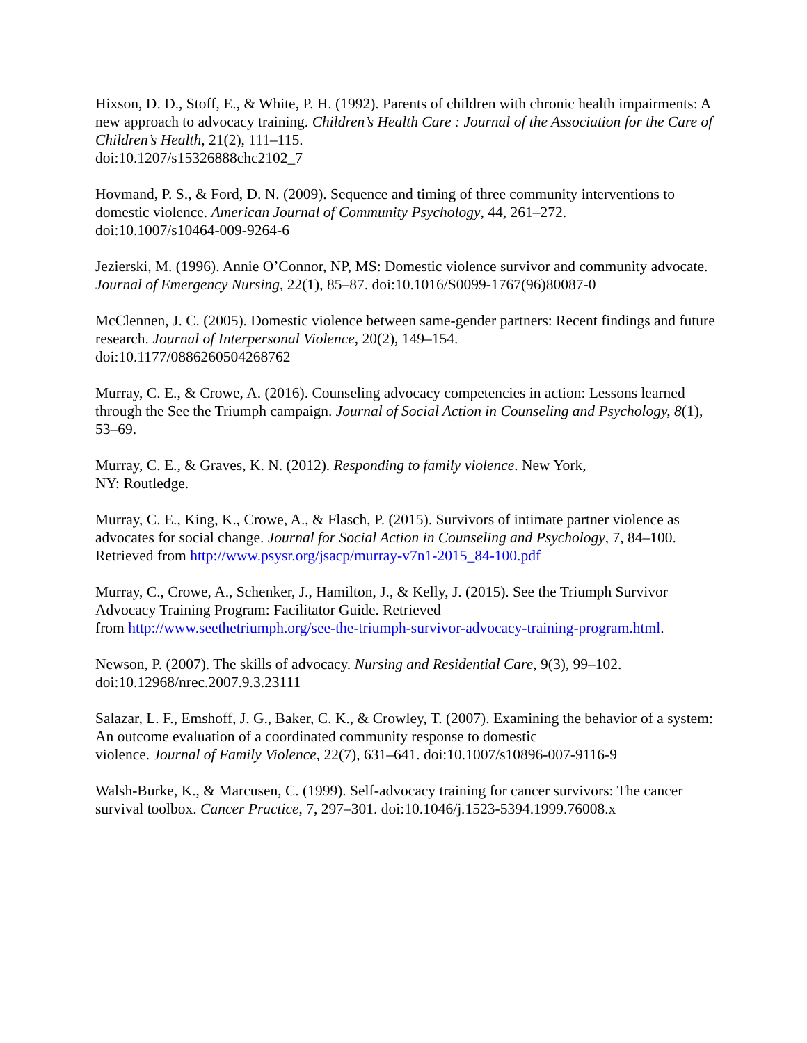Hixson, D. D., Stoff, E., & White, P. H. (1992). Parents of children with chronic health impairments: A new approach to advocacy training. Children’s Health Care : Journal of the Association for the Care of Children’s Health, 21(2), 111–115.
doi:10.1207/s15326888chc2102_7
Hovmand, P. S., & Ford, D. N. (2009). Sequence and timing of three community interventions to domestic violence. American Journal of Community Psychology, 44, 261–272.
doi:10.1007/s10464-009-9264-6
Jezierski, M. (1996). Annie O’Connor, NP, MS: Domestic violence survivor and community advocate. Journal of Emergency Nursing, 22(1), 85–87. doi:10.1016/S0099-1767(96)80087-0
McClennen, J. C. (2005). Domestic violence between same-gender partners: Recent findings and future research. Journal of Interpersonal Violence, 20(2), 149–154.
doi:10.1177/0886260504268762
Murray, C. E., & Crowe, A. (2016). Counseling advocacy competencies in action: Lessons learned through the See the Triumph campaign. Journal of Social Action in Counseling and Psychology, 8(1), 53–69.
Murray, C. E., & Graves, K. N. (2012). Responding to family violence. New York,
NY: Routledge.
Murray, C. E., King, K., Crowe, A., & Flasch, P. (2015). Survivors of intimate partner violence as advocates for social change. Journal for Social Action in Counseling and Psychology, 7, 84–100. Retrieved from http://www.psysr.org/jsacp/murray-v7n1-2015_84-100.pdf
Murray, C., Crowe, A., Schenker, J., Hamilton, J., & Kelly, J. (2015). See the Triumph Survivor Advocacy Training Program: Facilitator Guide. Retrieved
from http://www.seethetriumph.org/see-the-triumph-survivor-advocacy-training-program.html.
Newson, P. (2007). The skills of advocacy. Nursing and Residential Care, 9(3), 99–102.
doi:10.12968/nrec.2007.9.3.23111
Salazar, L. F., Emshoff, J. G., Baker, C. K., & Crowley, T. (2007). Examining the behavior of a system: An outcome evaluation of a coordinated community response to domestic
violence. Journal of Family Violence, 22(7), 631–641. doi:10.1007/s10896-007-9116-9
Walsh-Burke, K., & Marcusen, C. (1999). Self-advocacy training for cancer survivors: The cancer survival toolbox. Cancer Practice, 7, 297–301. doi:10.1046/j.1523-5394.1999.76008.x